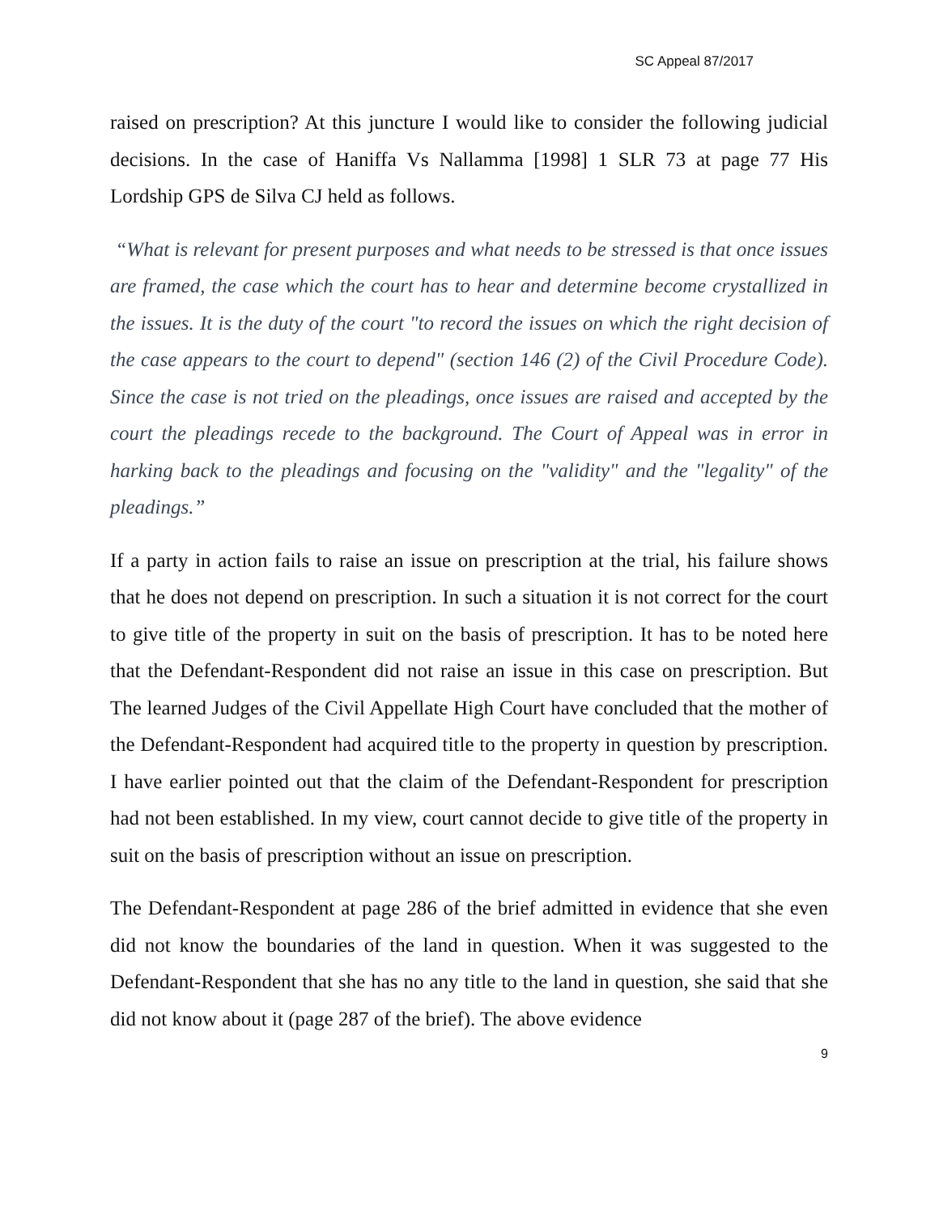SC Appeal 87/2017
raised on prescription? At this juncture I would like to consider the following judicial decisions. In the case of Haniffa Vs Nallamma [1998] 1 SLR 73 at page 77 His Lordship GPS de Silva CJ held as follows.
“What is relevant for present purposes and what needs to be stressed is that once issues are framed, the case which the court has to hear and determine become crystallized in the issues. It is the duty of the court "to record the issues on which the right decision of the case appears to the court to depend" (section 146 (2) of the Civil Procedure Code). Since the case is not tried on the pleadings, once issues are raised and accepted by the court the pleadings recede to the background. The Court of Appeal was in error in harking back to the pleadings and focusing on the "validity" and the "legality" of the pleadings.”
If a party in action fails to raise an issue on prescription at the trial, his failure shows that he does not depend on prescription. In such a situation it is not correct for the court to give title of the property in suit on the basis of prescription. It has to be noted here that the Defendant-Respondent did not raise an issue in this case on prescription. But The learned Judges of the Civil Appellate High Court have concluded that the mother of the Defendant-Respondent had acquired title to the property in question by prescription. I have earlier pointed out that the claim of the Defendant-Respondent for prescription had not been established. In my view, court cannot decide to give title of the property in suit on the basis of prescription without an issue on prescription.
The Defendant-Respondent at page 286 of the brief admitted in evidence that she even did not know the boundaries of the land in question. When it was suggested to the Defendant-Respondent that she has no any title to the land in question, she said that she did not know about it (page 287 of the brief). The above evidence
9